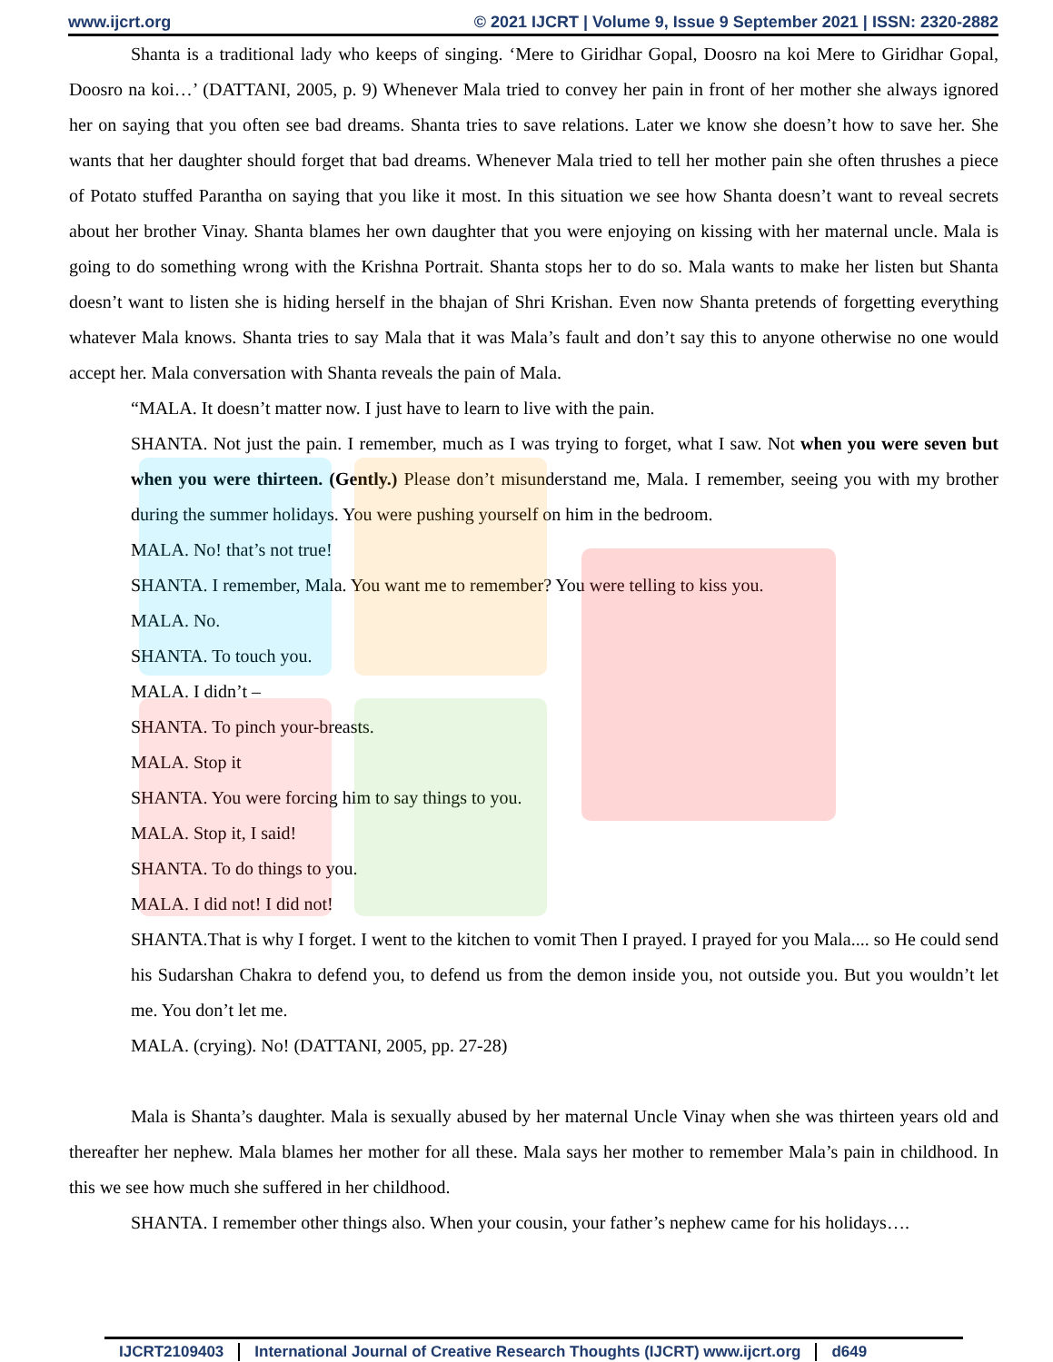www.ijcrt.org © 2021 IJCRT | Volume 9, Issue 9 September 2021 | ISSN: 2320-2882
Shanta is a traditional lady who keeps of singing. ‘Mere to Giridhar Gopal, Doosro na koi Mere to Giridhar Gopal, Doosro na koi…’ (DATTANI, 2005, p. 9) Whenever Mala tried to convey her pain in front of her mother she always ignored her on saying that you often see bad dreams. Shanta tries to save relations. Later we know she doesn’t how to save her. She wants that her daughter should forget that bad dreams. Whenever Mala tried to tell her mother pain she often thrushes a piece of Potato stuffed Parantha on saying that you like it most. In this situation we see how Shanta doesn’t want to reveal secrets about her brother Vinay. Shanta blames her own daughter that you were enjoying on kissing with her maternal uncle. Mala is going to do something wrong with the Krishna Portrait. Shanta stops her to do so. Mala wants to make her listen but Shanta doesn’t want to listen she is hiding herself in the bhajan of Shri Krishan. Even now Shanta pretends of forgetting everything whatever Mala knows. Shanta tries to say Mala that it was Mala’s fault and don’t say this to anyone otherwise no one would accept her. Mala conversation with Shanta reveals the pain of Mala.
“MALA. It doesn’t matter now. I just have to learn to live with the pain.
SHANTA. Not just the pain. I remember, much as I was trying to forget, what I saw. Not when you were seven but when you were thirteen. (Gently.) Please don’t misunderstand me, Mala. I remember, seeing you with my brother during the summer holidays. You were pushing yourself on him in the bedroom.
MALA. No! that’s not true!
SHANTA. I remember, Mala. You want me to remember? You were telling to kiss you.
MALA. No.
SHANTA. To touch you.
MALA. I didn’t –
SHANTA. To pinch your-breasts.
MALA. Stop it
SHANTA. You were forcing him to say things to you.
MALA. Stop it, I said!
SHANTA. To do things to you.
MALA. I did not! I did not!
SHANTA.That is why I forget. I went to the kitchen to vomit Then I prayed. I prayed for you Mala.... so He could send his Sudarshan Chakra to defend you, to defend us from the demon inside you, not outside you. But you wouldn’t let me. You don’t let me.
MALA. (crying). No! (DATTANI, 2005, pp. 27-28)
Mala is Shanta’s daughter. Mala is sexually abused by her maternal Uncle Vinay when she was thirteen years old and thereafter her nephew. Mala blames her mother for all these. Mala says her mother to remember Mala’s pain in childhood. In this we see how much she suffered in her childhood.
SHANTA. I remember other things also. When your cousin, your father’s nephew came for his holidays….
IJCRT2109403 International Journal of Creative Research Thoughts (IJCRT) www.ijcrt.org
d649